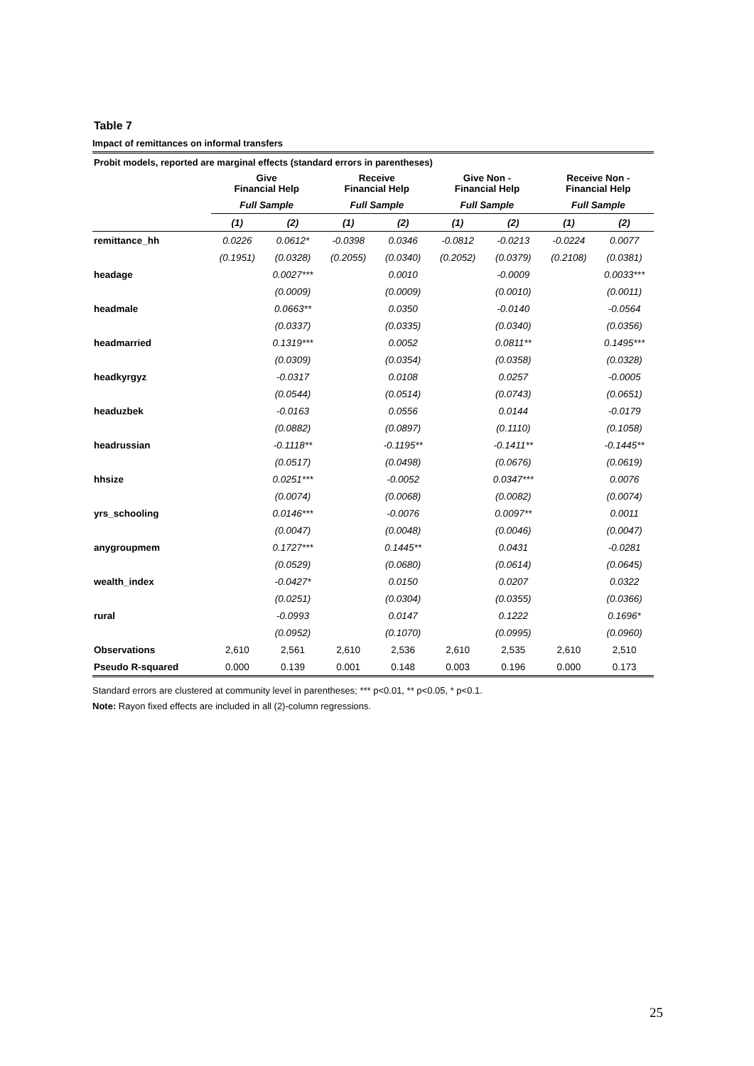Table 7
Impact of remittances on informal transfers
| Probit models, reported are marginal effects (standard errors in parentheses) | | | | | | | | |
| --- | --- | --- | --- | --- | --- | --- | --- | --- |
| | Give Financial Help | | Receive Financial Help | | Give Non - Financial Help | | Receive Non - Financial Help | |
| | Full Sample | | Full Sample | | Full Sample | | Full Sample | |
| | (1) | (2) | (1) | (2) | (1) | (2) | (1) | (2) |
| remittance_hh | 0.0226 | 0.0612* | -0.0398 | 0.0346 | -0.0812 | -0.0213 | -0.0224 | 0.0077 |
| | (0.1951) | (0.0328) | (0.2055) | (0.0340) | (0.2052) | (0.0379) | (0.2108) | (0.0381) |
| headage | | 0.0027*** | | 0.0010 | | -0.0009 | | 0.0033*** |
| | | (0.0009) | | (0.0009) | | (0.0010) | | (0.0011) |
| headmale | | 0.0663** | | 0.0350 | | -0.0140 | | -0.0564 |
| | | (0.0337) | | (0.0335) | | (0.0340) | | (0.0356) |
| headmarried | | 0.1319*** | | 0.0052 | | 0.0811** | | 0.1495*** |
| | | (0.0309) | | (0.0354) | | (0.0358) | | (0.0328) |
| headkyrgyz | | -0.0317 | | 0.0108 | | 0.0257 | | -0.0005 |
| | | (0.0544) | | (0.0514) | | (0.0743) | | (0.0651) |
| headuzbek | | -0.0163 | | 0.0556 | | 0.0144 | | -0.0179 |
| | | (0.0882) | | (0.0897) | | (0.1110) | | (0.1058) |
| headrussian | | -0.1118** | | -0.1195** | | -0.1411** | | -0.1445** |
| | | (0.0517) | | (0.0498) | | (0.0676) | | (0.0619) |
| hhsize | | 0.0251*** | | -0.0052 | | 0.0347*** | | 0.0076 |
| | | (0.0074) | | (0.0068) | | (0.0082) | | (0.0074) |
| yrs_schooling | | 0.0146*** | | -0.0076 | | 0.0097** | | 0.0011 |
| | | (0.0047) | | (0.0048) | | (0.0046) | | (0.0047) |
| anygroupmem | | 0.1727*** | | 0.1445** | | 0.0431 | | -0.0281 |
| | | (0.0529) | | (0.0680) | | (0.0614) | | (0.0645) |
| wealth_index | | -0.0427* | | 0.0150 | | 0.0207 | | 0.0322 |
| | | (0.0251) | | (0.0304) | | (0.0355) | | (0.0366) |
| rural | | -0.0993 | | 0.0147 | | 0.1222 | | 0.1696* |
| | | (0.0952) | | (0.1070) | | (0.0995) | | (0.0960) |
| Observations | 2,610 | 2,561 | 2,610 | 2,536 | 2,610 | 2,535 | 2,610 | 2,510 |
| Pseudo R-squared | 0.000 | 0.139 | 0.001 | 0.148 | 0.003 | 0.196 | 0.000 | 0.173 |
Standard errors are clustered at community level in parentheses; *** p<0.01, ** p<0.05, * p<0.1.
Note: Rayon fixed effects are included in all (2)-column regressions.
25